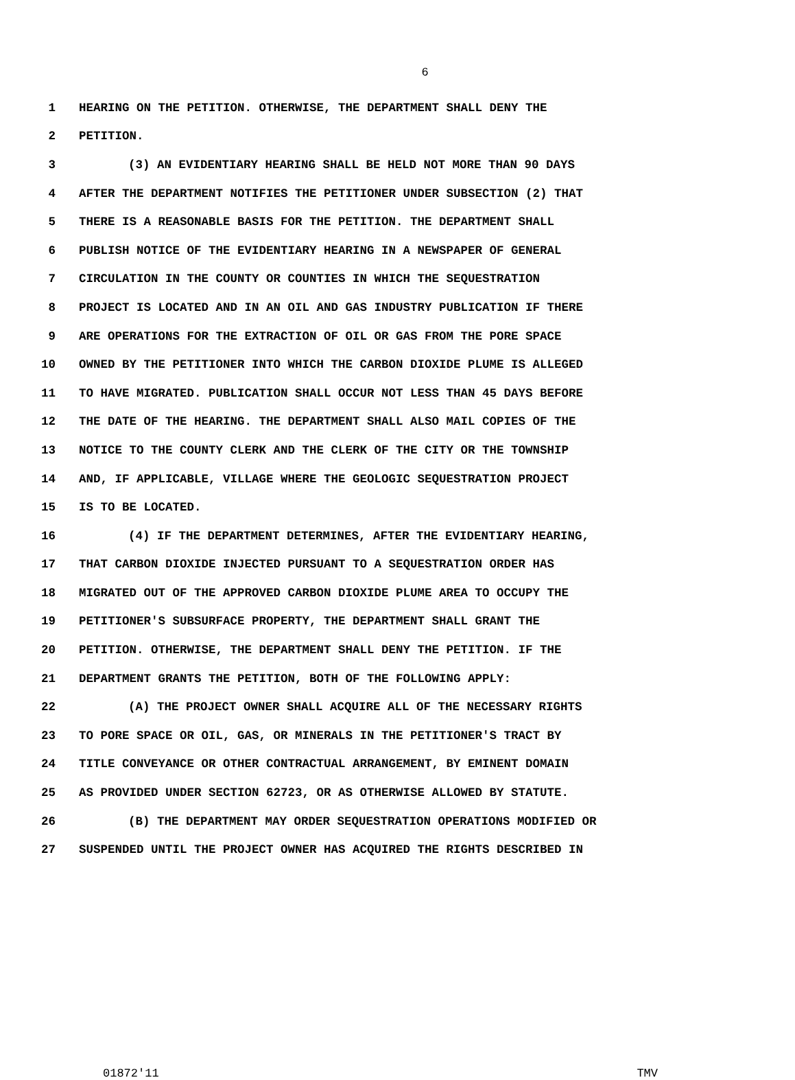6
1 HEARING ON THE PETITION. OTHERWISE, THE DEPARTMENT SHALL DENY THE
2 PETITION.
3 (3) AN EVIDENTIARY HEARING SHALL BE HELD NOT MORE THAN 90 DAYS
4 AFTER THE DEPARTMENT NOTIFIES THE PETITIONER UNDER SUBSECTION (2) THAT
5 THERE IS A REASONABLE BASIS FOR THE PETITION. THE DEPARTMENT SHALL
6 PUBLISH NOTICE OF THE EVIDENTIARY HEARING IN A NEWSPAPER OF GENERAL
7 CIRCULATION IN THE COUNTY OR COUNTIES IN WHICH THE SEQUESTRATION
8 PROJECT IS LOCATED AND IN AN OIL AND GAS INDUSTRY PUBLICATION IF THERE
9 ARE OPERATIONS FOR THE EXTRACTION OF OIL OR GAS FROM THE PORE SPACE
10 OWNED BY THE PETITIONER INTO WHICH THE CARBON DIOXIDE PLUME IS ALLEGED
11 TO HAVE MIGRATED. PUBLICATION SHALL OCCUR NOT LESS THAN 45 DAYS BEFORE
12 THE DATE OF THE HEARING. THE DEPARTMENT SHALL ALSO MAIL COPIES OF THE
13 NOTICE TO THE COUNTY CLERK AND THE CLERK OF THE CITY OR THE TOWNSHIP
14 AND, IF APPLICABLE, VILLAGE WHERE THE GEOLOGIC SEQUESTRATION PROJECT
15 IS TO BE LOCATED.
16 (4) IF THE DEPARTMENT DETERMINES, AFTER THE EVIDENTIARY HEARING,
17 THAT CARBON DIOXIDE INJECTED PURSUANT TO A SEQUESTRATION ORDER HAS
18 MIGRATED OUT OF THE APPROVED CARBON DIOXIDE PLUME AREA TO OCCUPY THE
19 PETITIONER'S SUBSURFACE PROPERTY, THE DEPARTMENT SHALL GRANT THE
20 PETITION. OTHERWISE, THE DEPARTMENT SHALL DENY THE PETITION. IF THE
21 DEPARTMENT GRANTS THE PETITION, BOTH OF THE FOLLOWING APPLY:
22 (A) THE PROJECT OWNER SHALL ACQUIRE ALL OF THE NECESSARY RIGHTS
23 TO PORE SPACE OR OIL, GAS, OR MINERALS IN THE PETITIONER'S TRACT BY
24 TITLE CONVEYANCE OR OTHER CONTRACTUAL ARRANGEMENT, BY EMINENT DOMAIN
25 AS PROVIDED UNDER SECTION 62723, OR AS OTHERWISE ALLOWED BY STATUTE.
26 (B) THE DEPARTMENT MAY ORDER SEQUESTRATION OPERATIONS MODIFIED OR
27 SUSPENDED UNTIL THE PROJECT OWNER HAS ACQUIRED THE RIGHTS DESCRIBED IN
01872'11 TMV